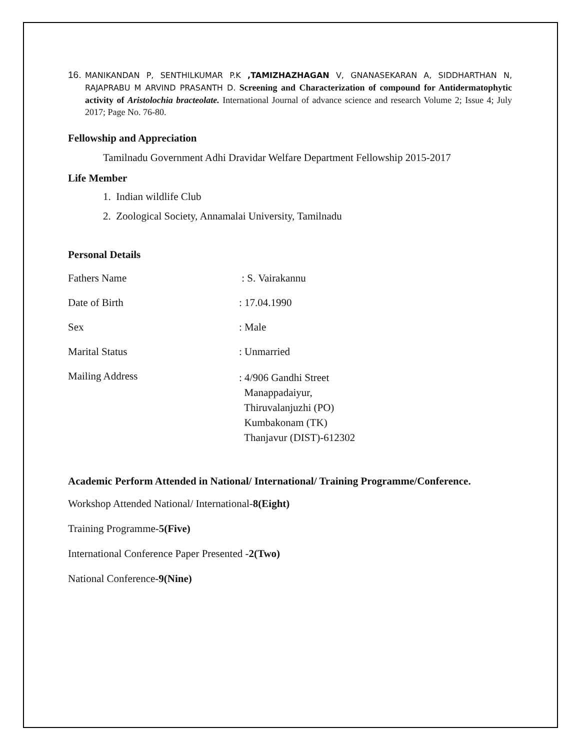16. MANIKANDAN P, SENTHILKUMAR P.K ,TAMIZHAZHAGAN V, GNANASEKARAN A, SIDDHARTHAN N, RAJAPRABU M ARVIND PRASANTH D. Screening and Characterization of compound for Antidermatophytic activity of Aristolochia bracteolate. International Journal of advance science and research Volume 2; Issue 4; July 2017; Page No. 76-80.
Fellowship and Appreciation
Tamilnadu Government Adhi Dravidar Welfare Department Fellowship 2015-2017
Life Member
1. Indian wildlife Club
2. Zoological Society, Annamalai University, Tamilnadu
Personal Details
| Fathers Name | : S. Vairakannu |
| Date of Birth | : 17.04.1990 |
| Sex | : Male |
| Marital Status | : Unmarried |
| Mailing Address | : 4/906 Gandhi Street Manappadaiyur, Thiruvalanjuzhi (PO) Kumbakonam (TK) Thanjavur (DIST)-612302 |
Academic Perform Attended in National/ International/ Training Programme/Conference.
Workshop Attended National/ International-8(Eight)
Training Programme-5(Five)
International Conference Paper Presented -2(Two)
National Conference-9(Nine)